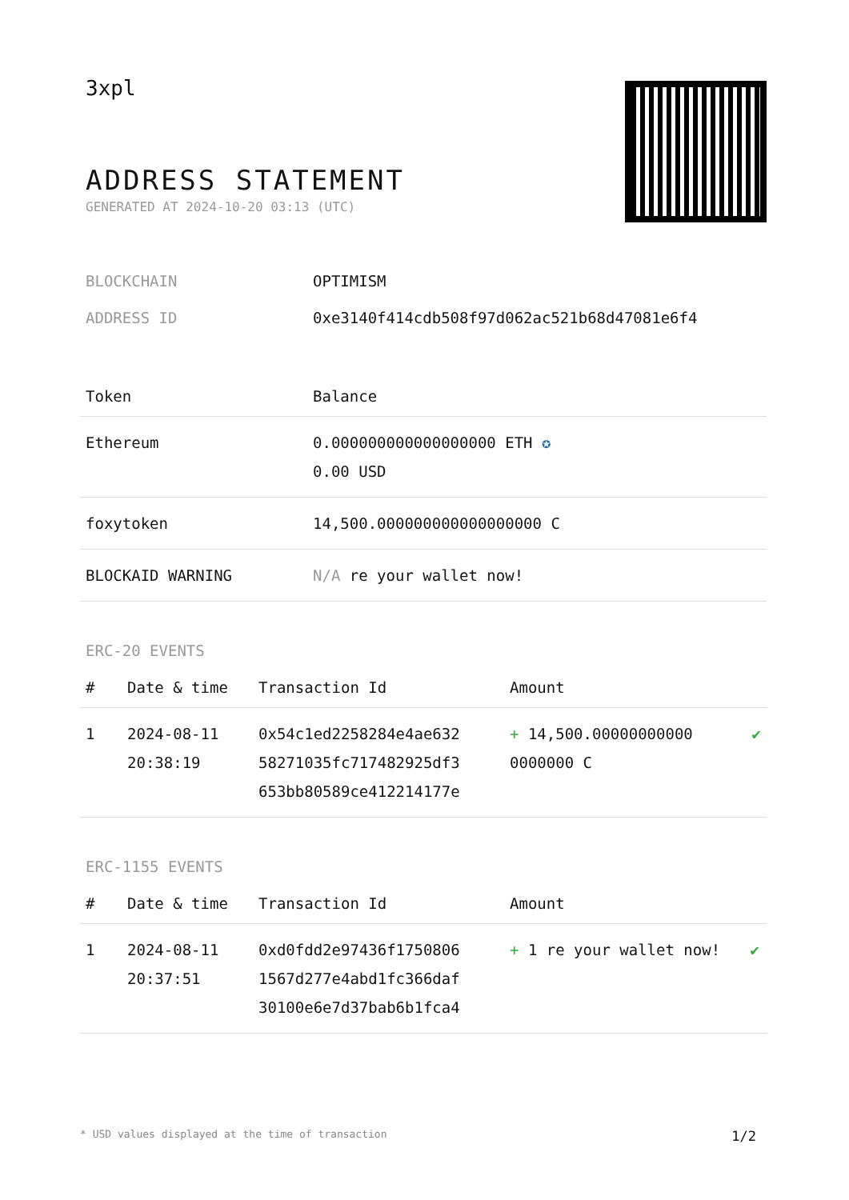3xpl
ADDRESS STATEMENT
GENERATED AT 2024-10-20 03:13 (UTC)
| BLOCKCHAIN | OPTIMISM |
| ADDRESS ID | 0xe3140f414cdb508f97d062ac521b68d47081e6f4 |
| Token | Balance |
| --- | --- |
| Ethereum | 0.000000000000000000 ETH ✪ 0.00 USD |
| foxytoken | 14,500.000000000000000000 C |
| BLOCKAID WARNING | N/A re your wallet now! |
ERC-20 EVENTS
| # | Date & time | Transaction Id | Amount | |
| --- | --- | --- | --- | --- |
| 1 | 2024-08-11 20:38:19 | 0x54c1ed2258284e4ae632 58271035fc717482925df3 653bb80589ce412214177e | + 14,500.00000000000 0000000 C | ✔ |
ERC-1155 EVENTS
| # | Date & time | Transaction Id | Amount | |
| --- | --- | --- | --- | --- |
| 1 | 2024-08-11 20:37:51 | 0xd0fdd2e97436f1750806 1567d277e4abd1fc366daf 30100e6e7d37bab6b1fca4 | + 1 re your wallet now! | ✔ |
* USD values displayed at the time of transaction 1/2